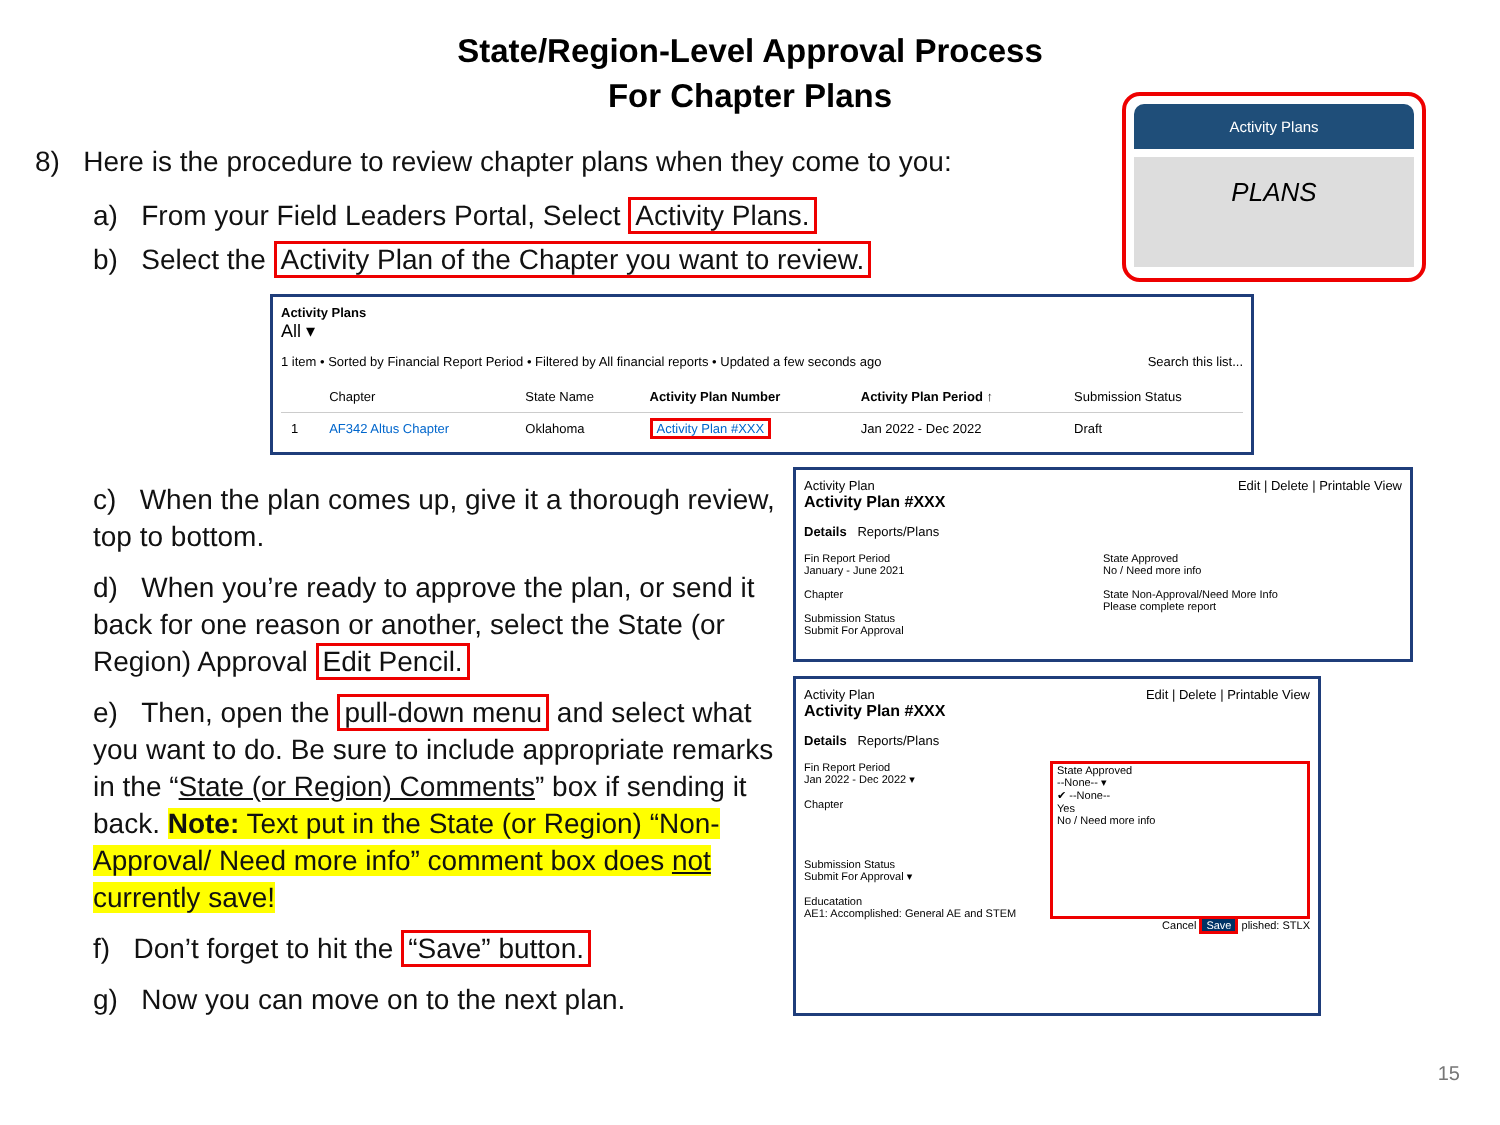State/Region-Level Approval Process
For Chapter Plans
Activity Plans
PLANS
8) Here is the procedure to review chapter plans when they come to you:
a) From your Field Leaders Portal, Select Activity Plans.
b) Select the Activity Plan of the Chapter you want to review.
Activity Plans
All ▾
1 item • Sorted by Financial Report Period • Filtered by All financial reports • Updated a few seconds ago Search this list...
| | Chapter | State Name | Activity Plan Number | Activity Plan Period ↑ | Submission Status |
| --- | --- | --- | --- | --- | --- |
| 1 | AF342 Altus Chapter | Oklahoma | Activity Plan #XXX | Jan 2022 - Dec 2022 | Draft |
c) When the plan comes up, give it a thorough review, top to bottom.
d) When you’re ready to approve the plan, or send it back for one reason or another, select the State (or Region) Approval Edit Pencil.
e) Then, open the pull-down menu and select what you want to do. Be sure to include appropriate remarks in the “State (or Region) Comments” box if sending it back. Note: Text put in the State (or Region) “Non-Approval/ Need more info” comment box does not currently save!
f) Don’t forget to hit the “Save” button.
g) Now you can move on to the next plan.
Activity Plan
Activity Plan #XXX Edit | Delete | Printable View
Details Reports/Plans
Fin Report Period
January - June 2021
Chapter
Submission Status
Submit For Approval
State Approved
No / Need more info
State Non-Approval/Need More Info
Please complete report
Activity Plan
Activity Plan #XXX Edit | Delete | Printable View
Details Reports/Plans
Fin Report Period
Jan 2022 - Dec 2022 ▾
Chapter
Submission Status
Submit For Approval ▾
Educatation
AE1: Accomplished: General AE and STEM
State Approved
--None-- ▾
✔ --None--
Yes
No / Need more info
Cancel Save plished: STLX
15